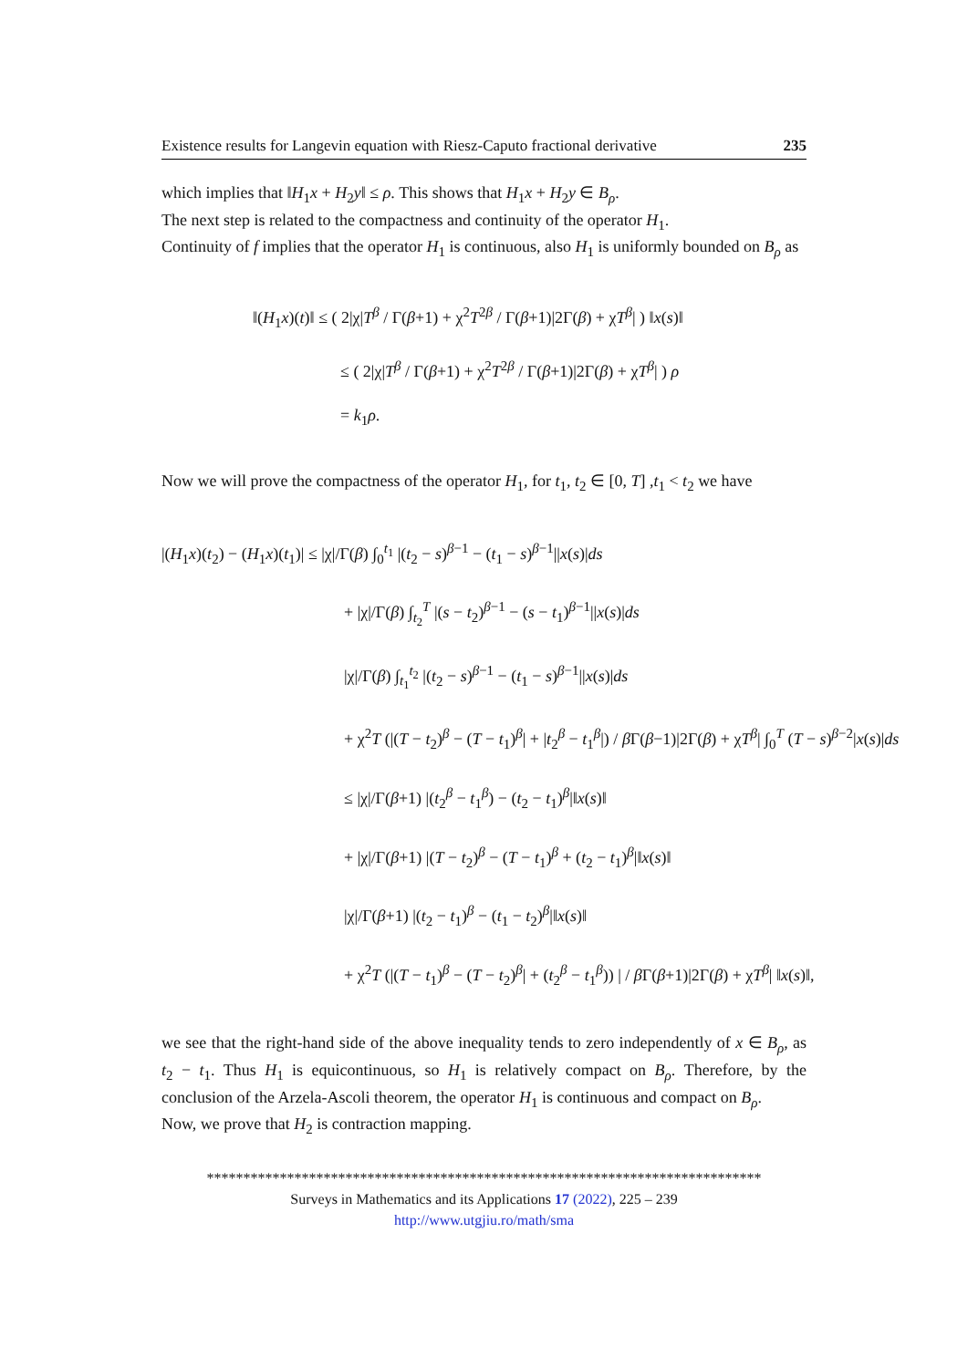Existence results for Langevin equation with Riesz-Caputo fractional derivative 235
which implies that ‖H<sub>1</sub>x + H<sub>2</sub>y‖ ≤ ρ. This shows that H<sub>1</sub>x + H<sub>2</sub>y ∈ B<sub>ρ</sub>.
The next step is related to the compactness and continuity of the operator H<sub>1</sub>.
Continuity of f implies that the operator H<sub>1</sub> is continuous, also H<sub>1</sub> is uniformly bounded on B<sub>ρ</sub> as
‖(H<sub>1</sub>x)(t)‖ ≤ ( 2|χ|T<sup>β</sup> / Γ(β+1) + χ<sup>2</sup>T<sup>2β</sup> / Γ(β+1)|2Γ(β) + χT<sup>β</sup>| ) ‖x(s)‖
≤ ( 2|χ|T<sup>β</sup> / Γ(β+1) + χ<sup>2</sup>T<sup>2β</sup> / Γ(β+1)|2Γ(β) + χT<sup>β</sup>| ) ρ
= k<sub>1</sub>ρ.
Now we will prove the compactness of the operator H<sub>1</sub>, for t<sub>1</sub>, t<sub>2</sub> ∈ [0, T] ,t<sub>1</sub> < t<sub>2</sub> we have
|(H<sub>1</sub>x)(t<sub>2</sub>) − (H<sub>1</sub>x)(t<sub>1</sub>)| ≤ |χ|/Γ(β) ∫<sub>0</sub><sup>t<sub>1</sub></sup> |(t<sub>2</sub> − s)<sup>β−1</sup> − (t<sub>1</sub> − s)<sup>β−1</sup>||x(s)|ds
+ |χ|/Γ(β) ∫<sub>t<sub>2</sub></sub><sup>T</sup> |(s − t<sub>2</sub>)<sup>β−1</sup> − (s − t<sub>1</sub>)<sup>β−1</sup>||x(s)|ds
|χ|/Γ(β) ∫<sub>t<sub>1</sub></sub><sup>t<sub>2</sub></sup> |(t<sub>2</sub> − s)<sup>β−1</sup> − (t<sub>1</sub> − s)<sup>β−1</sup>||x(s)|ds
+ χ<sup>2</sup>T (|(T − t<sub>2</sub>)<sup>β</sup> − (T − t<sub>1</sub>)<sup>β</sup>| + |t<sub>2</sub><sup>β</sup> − t<sub>1</sub><sup>β</sup>|) / β Γ(β−1)|2Γ(β) + χT<sup>β</sup>| ∫<sub>0</sub><sup>T</sup> (T − s)<sup>β−2</sup>|x(s)|ds
≤ |χ|/Γ(β+1) |(t<sub>2</sub><sup>β</sup> − t<sub>1</sub><sup>β</sup>) − (t<sub>2</sub> − t<sub>1</sub>)<sup>β</sup>|‖x(s)‖
+ |χ|/Γ(β+1) |(T − t<sub>2</sub>)<sup>β</sup> − (T − t<sub>1</sub>)<sup>β</sup> + (t<sub>2</sub> − t<sub>1</sub>)<sup>β</sup>|‖x(s)‖
|χ|/Γ(β+1) |(t<sub>2</sub> − t<sub>1</sub>)<sup>β</sup> − (t<sub>1</sub> − t<sub>2</sub>)<sup>β</sup>|‖x(s)‖
+ χ<sup>2</sup>T (|(T − t<sub>1</sub>)<sup>β</sup> − (T − t<sub>2</sub>)<sup>β</sup>| + (t<sub>2</sub><sup>β</sup> − t<sub>1</sub><sup>β</sup>)) | / β Γ(β+1)|2Γ(β) + χT<sup>β</sup>| ‖x(s)‖,
we see that the right-hand side of the above inequality tends to zero independently of x ∈ B<sub>ρ</sub>, as t<sub>2</sub> − t<sub>1</sub>. Thus H<sub>1</sub> is equicontinuous, so H<sub>1</sub> is relatively compact on B<sub>ρ</sub>. Therefore, by the conclusion of the Arzela-Ascoli theorem, the operator H<sub>1</sub> is continuous and compact on B<sub>ρ</sub>.
Now, we prove that H<sub>2</sub> is contraction mapping.
****************************************************************************
Surveys in Mathematics and its Applications 17 (2022), 225 – 239
http://www.utgjiu.ro/math/sma